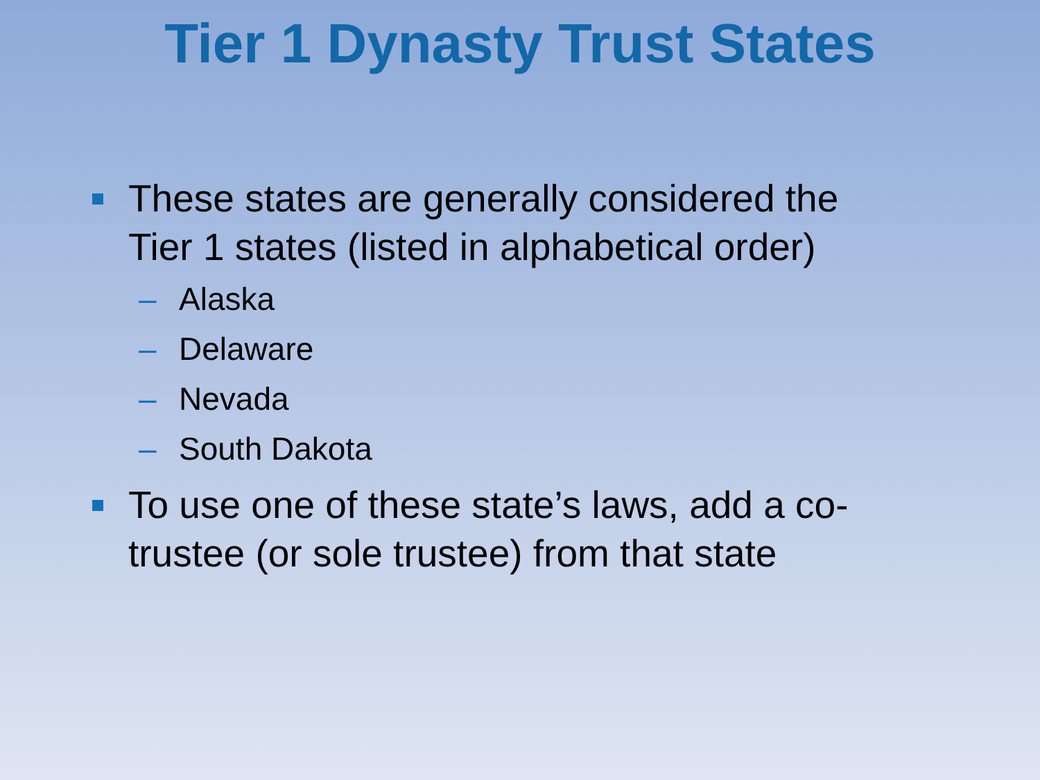Tier 1 Dynasty Trust States
These states are generally considered the Tier 1 states (listed in alphabetical order)
– Alaska
– Delaware
– Nevada
– South Dakota
To use one of these state’s laws, add a co-trustee (or sole trustee) from that state